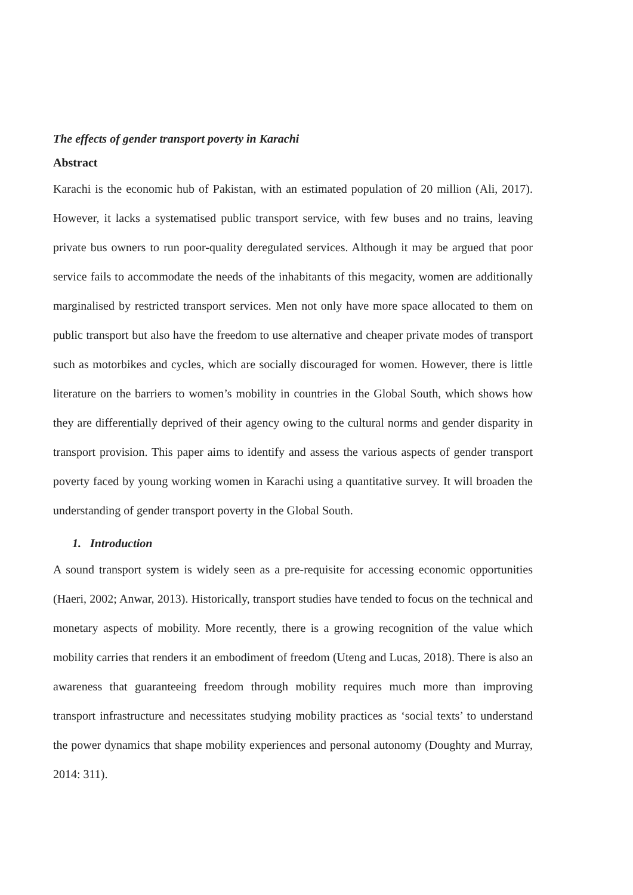The effects of gender transport poverty in Karachi
Abstract
Karachi is the economic hub of Pakistan, with an estimated population of 20 million (Ali, 2017). However, it lacks a systematised public transport service, with few buses and no trains, leaving private bus owners to run poor-quality deregulated services. Although it may be argued that poor service fails to accommodate the needs of the inhabitants of this megacity, women are additionally marginalised by restricted transport services. Men not only have more space allocated to them on public transport but also have the freedom to use alternative and cheaper private modes of transport such as motorbikes and cycles, which are socially discouraged for women. However, there is little literature on the barriers to women’s mobility in countries in the Global South, which shows how they are differentially deprived of their agency owing to the cultural norms and gender disparity in transport provision. This paper aims to identify and assess the various aspects of gender transport poverty faced by young working women in Karachi using a quantitative survey. It will broaden the understanding of gender transport poverty in the Global South.
1. Introduction
A sound transport system is widely seen as a pre-requisite for accessing economic opportunities (Haeri, 2002; Anwar, 2013). Historically, transport studies have tended to focus on the technical and monetary aspects of mobility. More recently, there is a growing recognition of the value which mobility carries that renders it an embodiment of freedom (Uteng and Lucas, 2018). There is also an awareness that guaranteeing freedom through mobility requires much more than improving transport infrastructure and necessitates studying mobility practices as ‘social texts’ to understand the power dynamics that shape mobility experiences and personal autonomy (Doughty and Murray, 2014: 311).